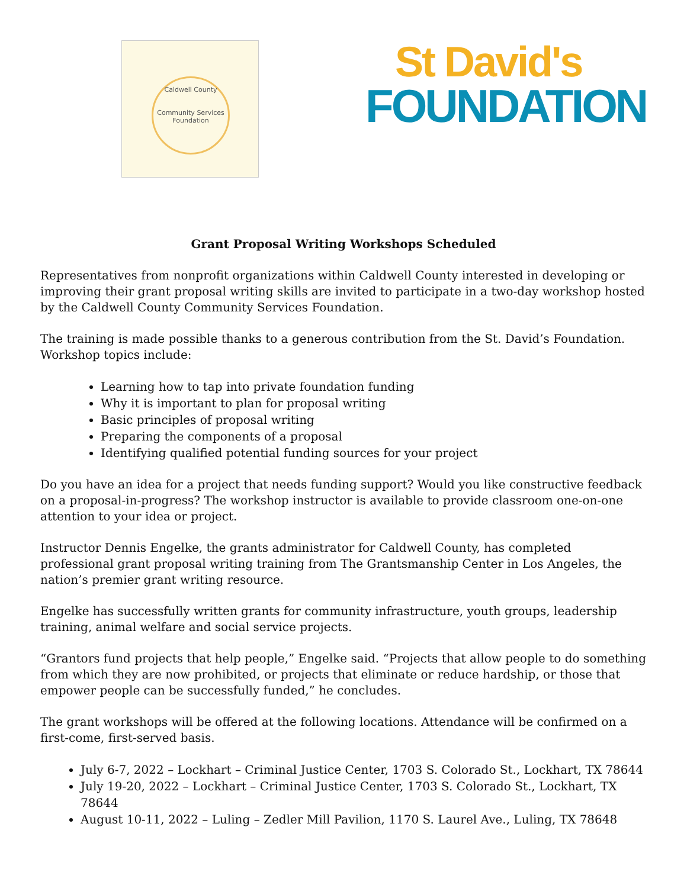Caldwell County
Community Services Foundation
St David's
FOUNDATION
Grant Proposal Writing Workshops Scheduled
Representatives from nonprofit organizations within Caldwell County interested in developing or improving their grant proposal writing skills are invited to participate in a two-day workshop hosted by the Caldwell County Community Services Foundation.
The training is made possible thanks to a generous contribution from the St. David’s Foundation. Workshop topics include:
Learning how to tap into private foundation funding
Why it is important to plan for proposal writing
Basic principles of proposal writing
Preparing the components of a proposal
Identifying qualified potential funding sources for your project
Do you have an idea for a project that needs funding support? Would you like constructive feedback on a proposal-in-progress? The workshop instructor is available to provide classroom one-on-one attention to your idea or project.
Instructor Dennis Engelke, the grants administrator for Caldwell County, has completed professional grant proposal writing training from The Grantsmanship Center in Los Angeles, the nation’s premier grant writing resource.
Engelke has successfully written grants for community infrastructure, youth groups, leadership training, animal welfare and social service projects.
“Grantors fund projects that help people,” Engelke said. “Projects that allow people to do something from which they are now prohibited, or projects that eliminate or reduce hardship, or those that empower people can be successfully funded,” he concludes.
The grant workshops will be offered at the following locations. Attendance will be confirmed on a first-come, first-served basis.
July 6-7, 2022 – Lockhart – Criminal Justice Center, 1703 S. Colorado St., Lockhart, TX 78644
July 19-20, 2022 – Lockhart – Criminal Justice Center, 1703 S. Colorado St., Lockhart, TX 78644
August 10-11, 2022 – Luling – Zedler Mill Pavilion, 1170 S. Laurel Ave., Luling, TX 78648